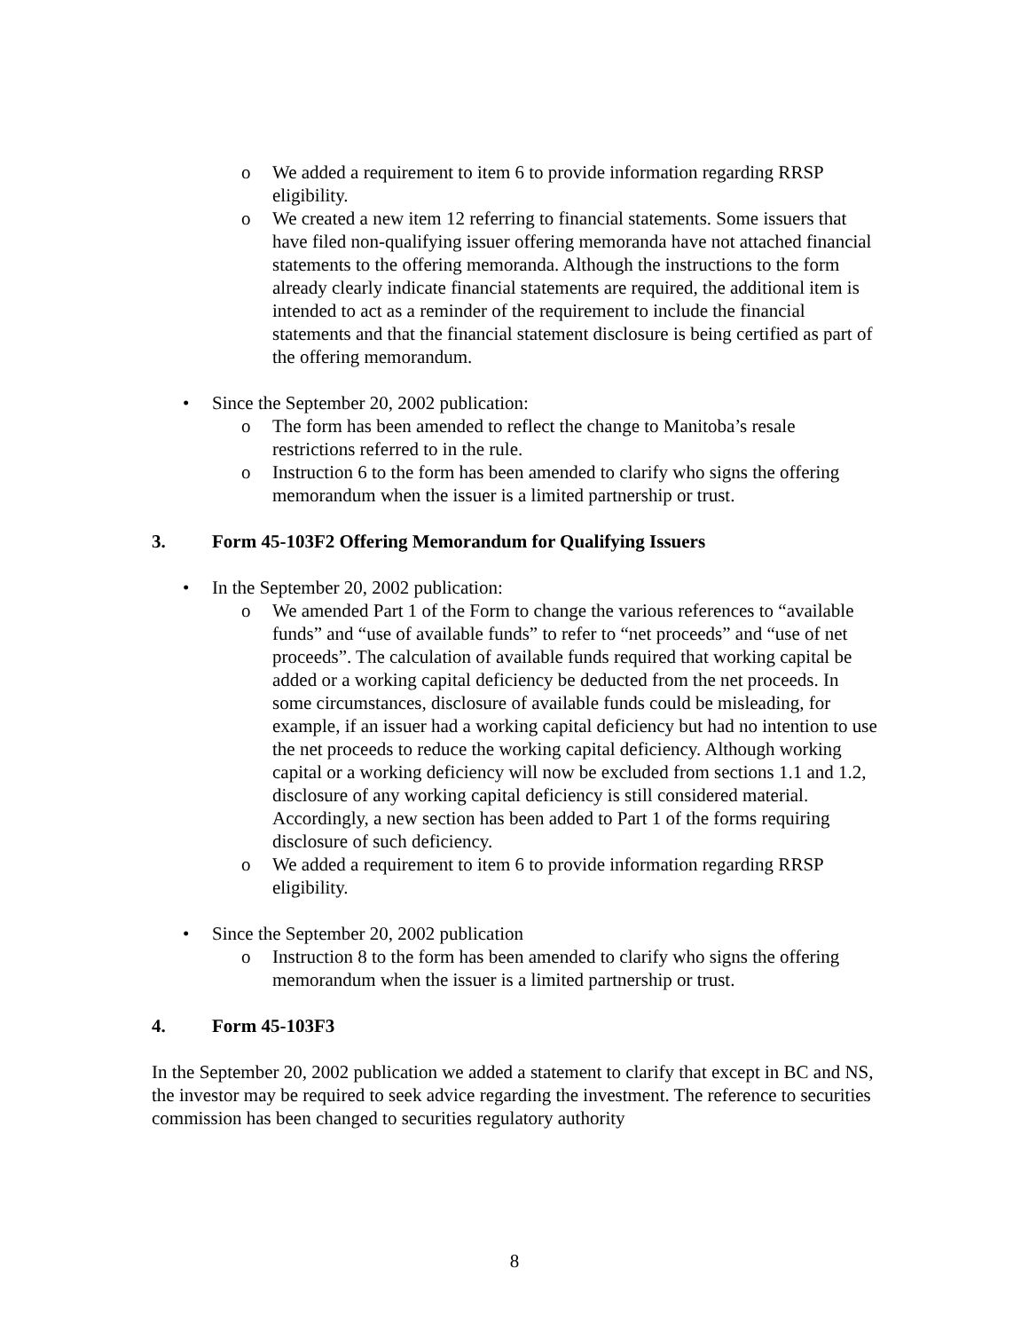o We added a requirement to item 6 to provide information regarding RRSP eligibility.
o We created a new item 12 referring to financial statements. Some issuers that have filed non-qualifying issuer offering memoranda have not attached financial statements to the offering memoranda. Although the instructions to the form already clearly indicate financial statements are required, the additional item is intended to act as a reminder of the requirement to include the financial statements and that the financial statement disclosure is being certified as part of the offering memorandum.
• Since the September 20, 2002 publication:
o The form has been amended to reflect the change to Manitoba’s resale restrictions referred to in the rule.
o Instruction 6 to the form has been amended to clarify who signs the offering memorandum when the issuer is a limited partnership or trust.
3. Form 45-103F2 Offering Memorandum for Qualifying Issuers
• In the September 20, 2002 publication:
o We amended Part 1 of the Form to change the various references to “available funds” and “use of available funds” to refer to “net proceeds” and “use of net proceeds”. The calculation of available funds required that working capital be added or a working capital deficiency be deducted from the net proceeds. In some circumstances, disclosure of available funds could be misleading, for example, if an issuer had a working capital deficiency but had no intention to use the net proceeds to reduce the working capital deficiency. Although working capital or a working deficiency will now be excluded from sections 1.1 and 1.2, disclosure of any working capital deficiency is still considered material. Accordingly, a new section has been added to Part 1 of the forms requiring disclosure of such deficiency.
o We added a requirement to item 6 to provide information regarding RRSP eligibility.
• Since the September 20, 2002 publication
o Instruction 8 to the form has been amended to clarify who signs the offering memorandum when the issuer is a limited partnership or trust.
4. Form 45-103F3
In the September 20, 2002 publication we added a statement to clarify that except in BC and NS, the investor may be required to seek advice regarding the investment. The reference to securities commission has been changed to securities regulatory authority
8